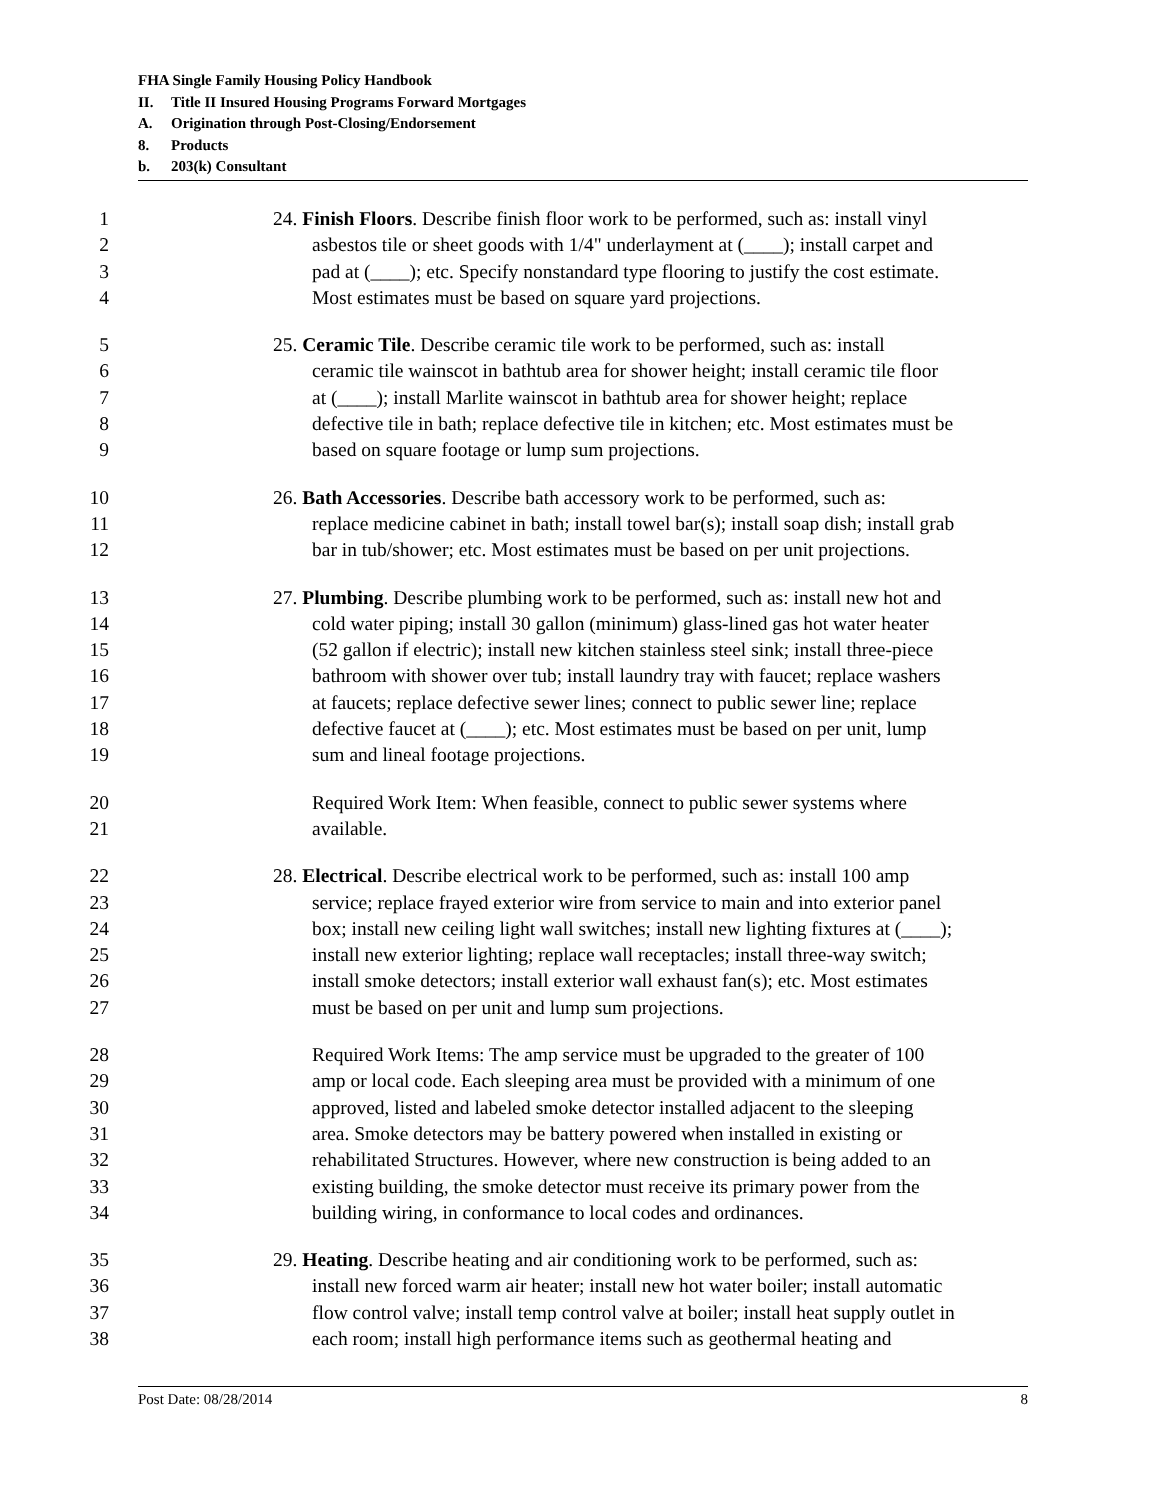FHA Single Family Housing Policy Handbook
II. Title II Insured Housing Programs Forward Mortgages
A. Origination through Post-Closing/Endorsement
8. Products
b. 203(k) Consultant
1 24. Finish Floors. Describe finish floor work to be performed, such as: install vinyl
2 asbestos tile or sheet goods with 1/4" underlayment at (____); install carpet and
3 pad at (____); etc. Specify nonstandard type flooring to justify the cost estimate.
4 Most estimates must be based on square yard projections.
5 25. Ceramic Tile. Describe ceramic tile work to be performed, such as: install
6 ceramic tile wainscot in bathtub area for shower height; install ceramic tile floor
7 at (____); install Marlite wainscot in bathtub area for shower height; replace
8 defective tile in bath; replace defective tile in kitchen; etc. Most estimates must be
9 based on square footage or lump sum projections.
10 26. Bath Accessories. Describe bath accessory work to be performed, such as:
11 replace medicine cabinet in bath; install towel bar(s); install soap dish; install grab
12 bar in tub/shower; etc. Most estimates must be based on per unit projections.
13 27. Plumbing. Describe plumbing work to be performed, such as: install new hot and
14 cold water piping; install 30 gallon (minimum) glass-lined gas hot water heater
15 (52 gallon if electric); install new kitchen stainless steel sink; install three-piece
16 bathroom with shower over tub; install laundry tray with faucet; replace washers
17 at faucets; replace defective sewer lines; connect to public sewer line; replace
18 defective faucet at (____); etc. Most estimates must be based on per unit, lump
19 sum and lineal footage projections.
20 Required Work Item: When feasible, connect to public sewer systems where
21 available.
22 28. Electrical. Describe electrical work to be performed, such as: install 100 amp
23 service; replace frayed exterior wire from service to main and into exterior panel
24 box; install new ceiling light wall switches; install new lighting fixtures at (____);
25 install new exterior lighting; replace wall receptacles; install three-way switch;
26 install smoke detectors; install exterior wall exhaust fan(s); etc. Most estimates
27 must be based on per unit and lump sum projections.
28 Required Work Items: The amp service must be upgraded to the greater of 100
29 amp or local code. Each sleeping area must be provided with a minimum of one
30 approved, listed and labeled smoke detector installed adjacent to the sleeping
31 area. Smoke detectors may be battery powered when installed in existing or
32 rehabilitated Structures. However, where new construction is being added to an
33 existing building, the smoke detector must receive its primary power from the
34 building wiring, in conformance to local codes and ordinances.
35 29. Heating. Describe heating and air conditioning work to be performed, such as:
36 install new forced warm air heater; install new hot water boiler; install automatic
37 flow control valve; install temp control valve at boiler; install heat supply outlet in
38 each room; install high performance items such as geothermal heating and
Post Date: 08/28/2014 8